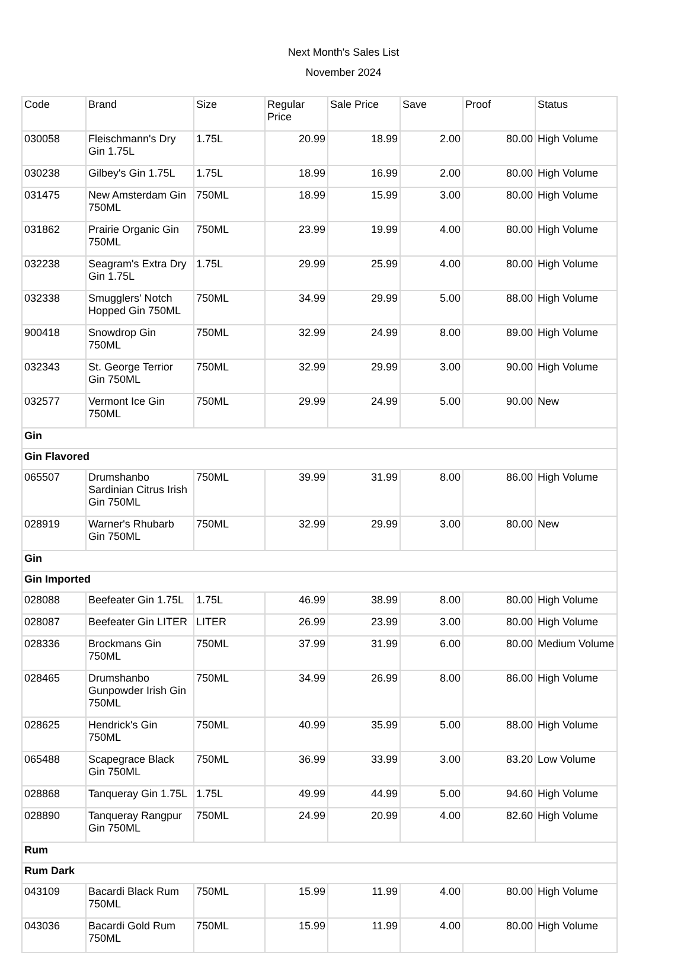Next Month's Sales List
November 2024
| Code | Brand | Size | Regular Price | Sale Price | Save | Proof | Status |
| --- | --- | --- | --- | --- | --- | --- | --- |
| 030058 | Fleischmann's Dry Gin 1.75L | 1.75L | 20.99 | 18.99 | 2.00 | 80.00 | High Volume |
| 030238 | Gilbey's Gin 1.75L | 1.75L | 18.99 | 16.99 | 2.00 | 80.00 | High Volume |
| 031475 | New Amsterdam Gin 750ML | 750ML | 18.99 | 15.99 | 3.00 | 80.00 | High Volume |
| 031862 | Prairie Organic Gin 750ML | 750ML | 23.99 | 19.99 | 4.00 | 80.00 | High Volume |
| 032238 | Seagram's Extra Dry Gin 1.75L | 1.75L | 29.99 | 25.99 | 4.00 | 80.00 | High Volume |
| 032338 | Smugglers' Notch Hopped Gin 750ML | 750ML | 34.99 | 29.99 | 5.00 | 88.00 | High Volume |
| 900418 | Snowdrop Gin 750ML | 750ML | 32.99 | 24.99 | 8.00 | 89.00 | High Volume |
| 032343 | St. George Terrior Gin 750ML | 750ML | 32.99 | 29.99 | 3.00 | 90.00 | High Volume |
| 032577 | Vermont Ice Gin 750ML | 750ML | 29.99 | 24.99 | 5.00 | 90.00 | New |
| Gin | | | | | | | |
| Gin Flavored | | | | | | | |
| 065507 | Drumshanbo Sardinian Citrus Irish Gin 750ML | 750ML | 39.99 | 31.99 | 8.00 | 86.00 | High Volume |
| 028919 | Warner's Rhubarb Gin 750ML | 750ML | 32.99 | 29.99 | 3.00 | 80.00 | New |
| Gin | | | | | | | |
| Gin Imported | | | | | | | |
| 028088 | Beefeater Gin 1.75L | 1.75L | 46.99 | 38.99 | 8.00 | 80.00 | High Volume |
| 028087 | Beefeater Gin LITER | LITER | 26.99 | 23.99 | 3.00 | 80.00 | High Volume |
| 028336 | Brockmans Gin 750ML | 750ML | 37.99 | 31.99 | 6.00 | 80.00 | Medium Volume |
| 028465 | Drumshanbo Gunpowder Irish Gin 750ML | 750ML | 34.99 | 26.99 | 8.00 | 86.00 | High Volume |
| 028625 | Hendrick's Gin 750ML | 750ML | 40.99 | 35.99 | 5.00 | 88.00 | High Volume |
| 065488 | Scapegrace Black Gin 750ML | 750ML | 36.99 | 33.99 | 3.00 | 83.20 | Low Volume |
| 028868 | Tanqueray Gin 1.75L | 1.75L | 49.99 | 44.99 | 5.00 | 94.60 | High Volume |
| 028890 | Tanqueray Rangpur Gin 750ML | 750ML | 24.99 | 20.99 | 4.00 | 82.60 | High Volume |
| Rum | | | | | | | |
| Rum Dark | | | | | | | |
| 043109 | Bacardi Black Rum 750ML | 750ML | 15.99 | 11.99 | 4.00 | 80.00 | High Volume |
| 043036 | Bacardi Gold Rum 750ML | 750ML | 15.99 | 11.99 | 4.00 | 80.00 | High Volume |